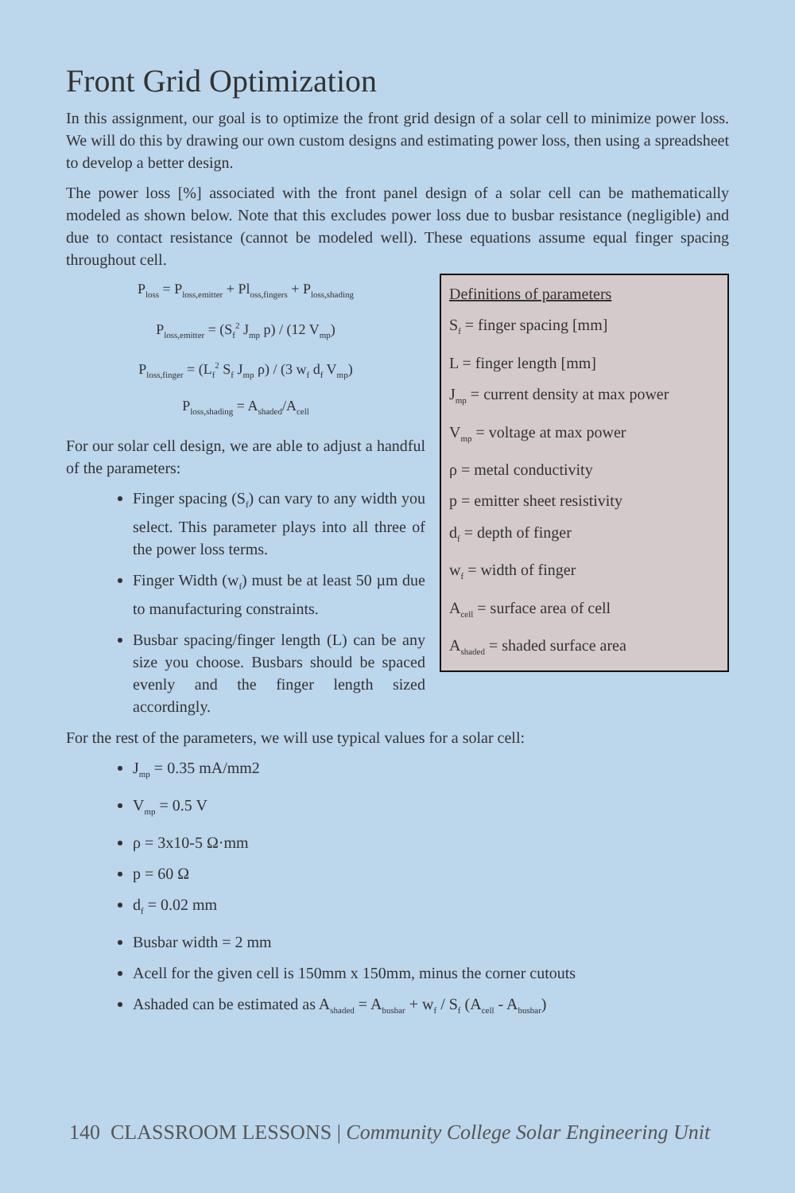Front Grid Optimization
In this assignment, our goal is to optimize the front grid design of a solar cell to minimize power loss. We will do this by drawing our own custom designs and estimating power loss, then using a spreadsheet to develop a better design.
The power loss [%] associated with the front panel design of a solar cell can be mathematically modeled as shown below. Note that this excludes power loss due to busbar resistance (negligible) and due to contact resistance (cannot be modeled well). These equations assume equal finger spacing throughout cell.
Definitions of parameters
S<sub>f</sub> = finger spacing [mm]
L = finger length [mm]
J<sub>mp</sub> = current density at max power
V<sub>mp</sub> = voltage at max power
ρ = metal conductivity
p = emitter sheet resistivity
d<sub>f</sub> = depth of finger
w<sub>f</sub> = width of finger
A<sub>cell</sub> = surface area of cell
A<sub>shaded</sub> = shaded surface area
P<sub>loss</sub> = P<sub>loss,emitter</sub> + Pl<sub>oss,fingers</sub> + P<sub>loss,shading</sub>
P<sub>loss,emitter</sub> = (S<sub>f</sub><sup>2</sup> J<sub>mp</sub> p) / (12 V<sub>mp</sub>)
P<sub>loss,finger</sub> = (L<sub>f</sub><sup>2</sup> S<sub>f</sub> J<sub>mp</sub> ρ) / (3 w<sub>f</sub> d<sub>f</sub> V<sub>mp</sub>)
P<sub>loss,shading</sub> = A<sub>shaded</sub>/A<sub>cell</sub>
For our solar cell design, we are able to adjust a handful of the parameters:
Finger spacing (S<sub>f</sub>) can vary to any width you select. This parameter plays into all three of the power loss terms.
Finger Width (w<sub>f</sub>) must be at least 50 µm due to manufacturing constraints.
Busbar spacing/finger length (L) can be any size you choose. Busbars should be spaced evenly and the finger length sized accordingly.
For the rest of the parameters, we will use typical values for a solar cell:
J<sub>mp</sub> = 0.35 mA/mm2
V<sub>mp</sub> = 0.5 V
ρ = 3x10-5 Ω·mm
p = 60 Ω
d<sub>f</sub> = 0.02 mm
Busbar width = 2 mm
Acell for the given cell is 150mm x 150mm, minus the corner cutouts
Ashaded can be estimated as A<sub>shaded</sub> = A<sub>busbar</sub> + w<sub>f</sub> / S<sub>f</sub> (A<sub>cell</sub> - A<sub>busbar</sub>)
140 CLASSROOM LESSONS | Community College Solar Engineering Unit